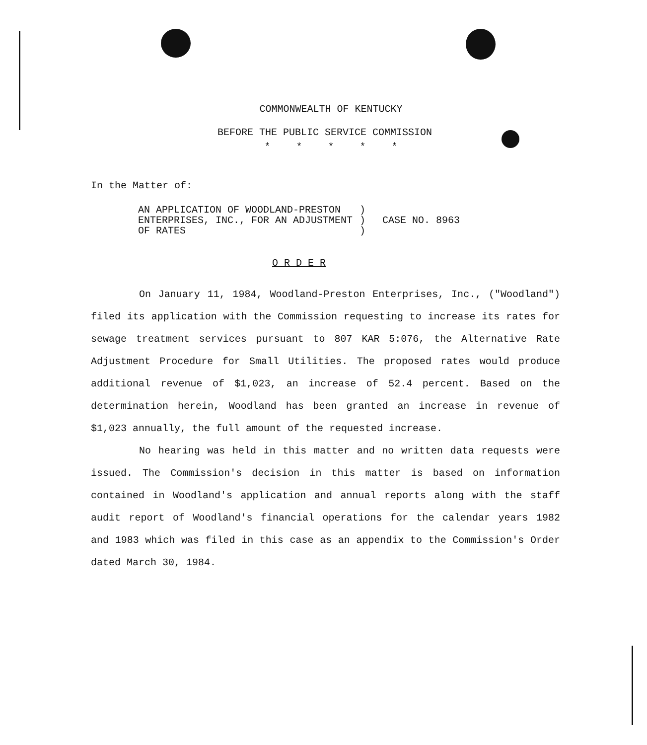COMMONWEALTH OF KENTUCKY
BEFORE THE PUBLIC SERVICE COMMISSION
* * * * *
In the Matter of:
AN APPLICATION OF WOODLAND-PRESTON
ENTERPRISES, INC., FOR AN ADJUSTMENT
OF RATES
)
)
)
CASE NO. 8963
O R D E R
On January 11, 1984, Woodland-Preston Enterprises, Inc., ("Woodland") filed its application with the Commission requesting to increase its rates for sewage treatment services pursuant to 807 KAR 5:076, the Alternative Rate Adjustment Procedure for Small Utilities. The proposed rates would produce additional revenue of $1,023, an increase of 52.4 percent. Based on the determination herein, Woodland has been granted an increase in revenue of $1,023 annually, the full amount of the requested increase.
No hearing was held in this matter and no written data requests were issued. The Commission's decision in this matter is based on information contained in Woodland's application and annual reports along with the staff audit report of Woodland's financial operations for the calendar years 1982 and 1983 which was filed in this case as an appendix to the Commission's Order dated March 30, 1984.